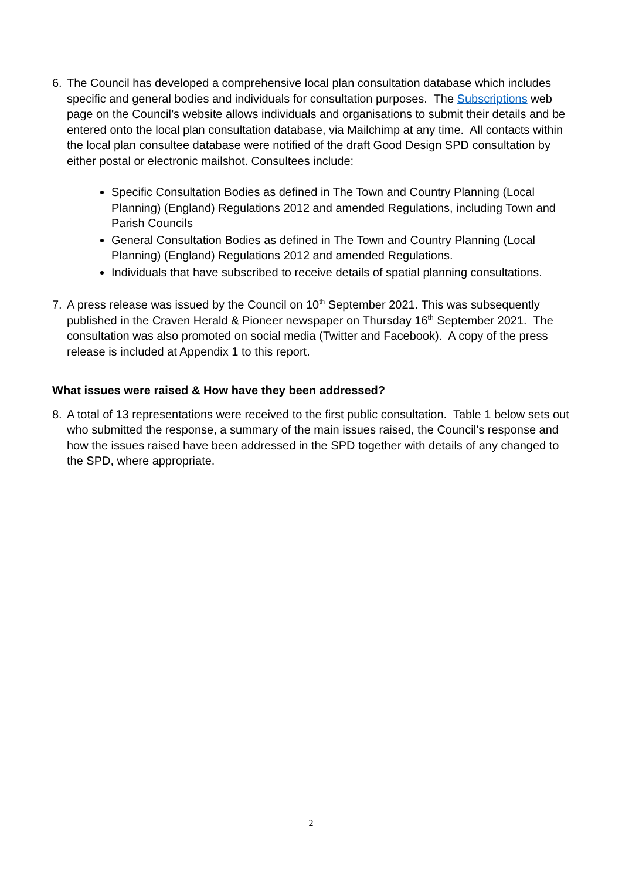6. The Council has developed a comprehensive local plan consultation database which includes specific and general bodies and individuals for consultation purposes. The Subscriptions web page on the Council’s website allows individuals and organisations to submit their details and be entered onto the local plan consultation database, via Mailchimp at any time. All contacts within the local plan consultee database were notified of the draft Good Design SPD consultation by either postal or electronic mailshot. Consultees include:
Specific Consultation Bodies as defined in The Town and Country Planning (Local Planning) (England) Regulations 2012 and amended Regulations, including Town and Parish Councils
General Consultation Bodies as defined in The Town and Country Planning (Local Planning) (England) Regulations 2012 and amended Regulations.
Individuals that have subscribed to receive details of spatial planning consultations.
7. A press release was issued by the Council on 10<sup>th</sup> September 2021. This was subsequently published in the Craven Herald & Pioneer newspaper on Thursday 16<sup>th</sup> September 2021. The consultation was also promoted on social media (Twitter and Facebook). A copy of the press release is included at Appendix 1 to this report.
What issues were raised & How have they been addressed?
8. A total of 13 representations were received to the first public consultation. Table 1 below sets out who submitted the response, a summary of the main issues raised, the Council’s response and how the issues raised have been addressed in the SPD together with details of any changed to the SPD, where appropriate.
2